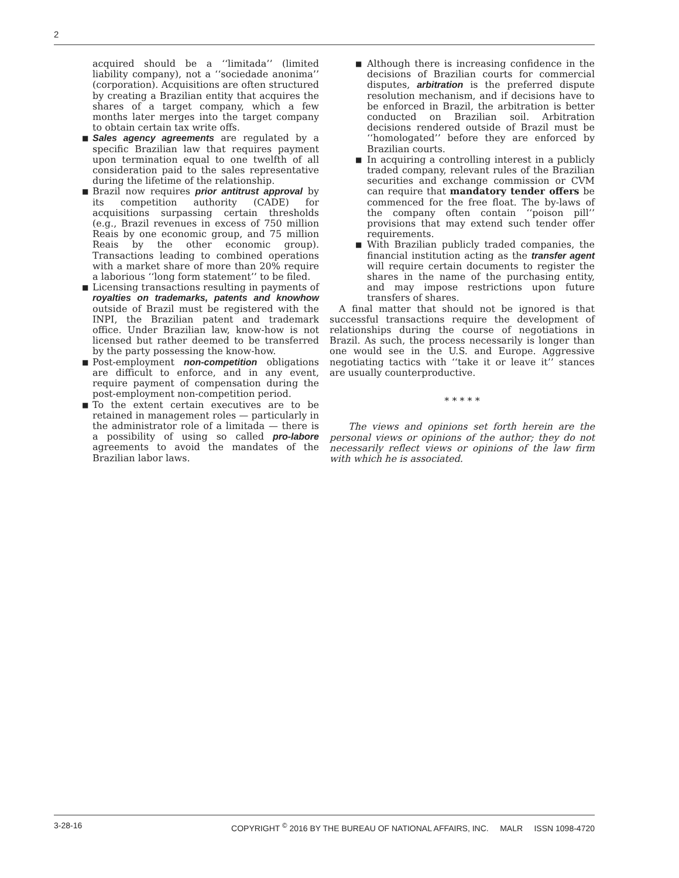2
acquired should be a ‘‘limitada’’ (limited liability company), not a ‘‘sociedade anonima’’ (corporation). Acquisitions are often structured by creating a Brazilian entity that acquires the shares of a target company, which a few months later merges into the target company to obtain certain tax write offs.
■ Sales agency agreements are regulated by a specific Brazilian law that requires payment upon termination equal to one twelfth of all consideration paid to the sales representative during the lifetime of the relationship.
■ Brazil now requires prior antitrust approval by its competition authority (CADE) for acquisitions surpassing certain thresholds (e.g., Brazil revenues in excess of 750 million Reais by one economic group, and 75 million Reais by the other economic group). Transactions leading to combined operations with a market share of more than 20% require a laborious ‘‘long form statement’’ to be filed.
■ Licensing transactions resulting in payments of royalties on trademarks, patents and knowhow outside of Brazil must be registered with the INPI, the Brazilian patent and trademark office. Under Brazilian law, know-how is not licensed but rather deemed to be transferred by the party possessing the know-how.
■ Post-employment non-competition obligations are difficult to enforce, and in any event, require payment of compensation during the post-employment non-competition period.
■ To the extent certain executives are to be retained in management roles — particularly in the administrator role of a limitada — there is a possibility of using so called pro-labore agreements to avoid the mandates of the Brazilian labor laws.
■ Although there is increasing confidence in the decisions of Brazilian courts for commercial disputes, arbitration is the preferred dispute resolution mechanism, and if decisions have to be enforced in Brazil, the arbitration is better conducted on Brazilian soil. Arbitration decisions rendered outside of Brazil must be ‘‘homologated’’ before they are enforced by Brazilian courts.
■ In acquiring a controlling interest in a publicly traded company, relevant rules of the Brazilian securities and exchange commission or CVM can require that mandatory tender offers be commenced for the free float. The by-laws of the company often contain ‘‘poison pill’’ provisions that may extend such tender offer requirements.
■ With Brazilian publicly traded companies, the financial institution acting as the transfer agent will require certain documents to register the shares in the name of the purchasing entity, and may impose restrictions upon future transfers of shares.
A final matter that should not be ignored is that successful transactions require the development of relationships during the course of negotiations in Brazil. As such, the process necessarily is longer than one would see in the U.S. and Europe. Aggressive negotiating tactics with ‘‘take it or leave it’’ stances are usually counterproductive.
* * * * *
The views and opinions set forth herein are the personal views or opinions of the author; they do not necessarily reflect views or opinions of the law firm with which he is associated.
3-28-16 COPYRIGHT <sup>©</sup> 2016 BY THE BUREAU OF NATIONAL AFFAIRS, INC. MALR ISSN 1098-4720